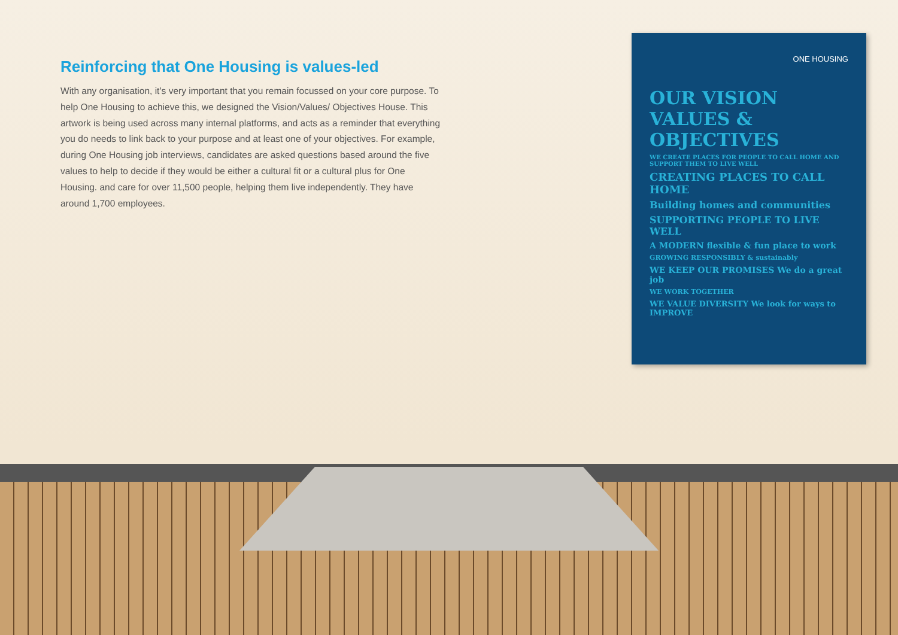Reinforcing that One Housing is values-led
With any organisation, it’s very important that you remain focussed on your core purpose. To help One Housing to achieve this, we designed the Vision/Values/ Objectives House. This artwork is being used across many internal platforms, and acts as a reminder that everything you do needs to link back to your purpose and at least one of your objectives. For example, during One Housing job interviews, candidates are asked questions based around the five values to help to decide if they would be either a cultural fit or a cultural plus for One Housing. and care for over 11,500 people, helping them live independently. They have around 1,700 employees.
ONE HOUSING
OUR VISION VALUES & OBJECTIVES
WE CREATE PLACES FOR PEOPLE TO CALL HOME AND SUPPORT THEM TO LIVE WELL
CREATING PLACES TO CALL HOME
Building homes and communities
SUPPORTING PEOPLE TO LIVE WELL
A MODERN flexible & fun place to work
GROWING RESPONSIBLY & sustainably
WE KEEP OUR PROMISES We do a great job
WE WORK TOGETHER
WE VALUE DIVERSITY We look for ways to IMPROVE